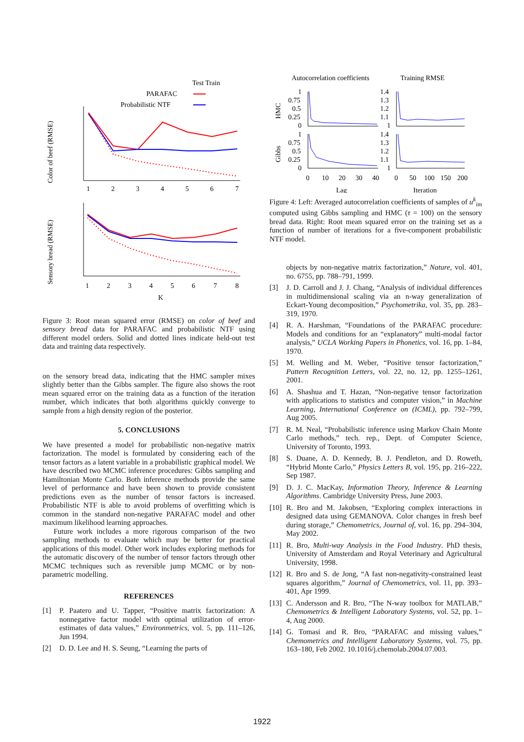Test Train
PARAFAC
Probabilistic NTF
Color of beef (RMSE)
1
2
3
4
5
6
7
Sensory bread (RMSE)
1
2
3
4
5
6
7
8
K
Figure 3: Root mean squared error (RMSE) on color of beef and sensory bread data for PARAFAC and probabilistic NTF using different model orders. Solid and dotted lines indicate held-out test data and training data respectively.
on the sensory bread data, indicating that the HMC sampler mixes slightly better than the Gibbs sampler. The figure also shows the root mean squared error on the training data as a function of the iteration number, which indicates that both algorithms quickly converge to sample from a high density region of the posterior.
5. CONCLUSIONS
We have presented a model for probabilistic non-negative matrix factorization. The model is formulated by considering each of the tensor factors as a latent variable in a probabilistic graphical model. We have described two MCMC inference procedures: Gibbs sampling and Hamiltonian Monte Carlo. Both inference methods provide the same level of performance and have been shown to provide consistent predictions even as the number of tensor factors is increased. Probabilistic NTF is able to avoid problems of overfitting which is common in the standard non-negative PARAFAC model and other maximum likelihood learning approaches.
Future work includes a more rigorous comparison of the two sampling methods to evaluate which may be better for practical applications of this model. Other work includes exploring methods for the automatic discovery of the number of tensor factors through other MCMC techniques such as reversible jump MCMC or by non-parametric modelling.
REFERENCES
[1] P. Paatero and U. Tapper, “Positive matrix factorization: A nonnegative factor model with optimal utilization of error-estimates of data values,” Environmetrics, vol. 5, pp. 111–126, Jun 1994.
[2] D. D. Lee and H. S. Seung, “Learning the parts of
Autocorrelation coefficients
Training RMSE
HMC
Gibbs
1
0.75
0.5
0.25
0
1.4
1.3
1.2
1.1
1
1
0.75
0.5
0.25
0
1.4
1.3
1.2
1.1
1
0
10
20
30
40
0
50
100
150
200
Lag
Iteration
Figure 4: Left: Averaged autocorrelation coefficients of samples of u<sup>k</sup><sub>im</sub> computed using Gibbs sampling and HMC (τ = 100) on the sensory bread data. Right: Root mean squared error on the training set as a function of number of iterations for a five-component probabilistic NTF model.
objects by non-negative matrix factorization,” Nature, vol. 401, no. 6755, pp. 788–791, 1999.
[3] J. D. Carroll and J. J. Chang, “Analysis of individual differences in multidimensional scaling via an n-way generalization of Eckart-Young decomposition,” Psychometrika, vol. 35, pp. 283–319, 1970.
[4] R. A. Harshman, “Foundations of the PARAFAC procedure: Models and conditions for an “explanatory” multi-modal factor analysis,” UCLA Working Papers in Phonetics, vol. 16, pp. 1–84, 1970.
[5] M. Welling and M. Weber, “Positive tensor factorization,” Pattern Recognition Letters, vol. 22, no. 12, pp. 1255–1261, 2001.
[6] A. Shashua and T. Hazan, “Non-negative tensor factorization with applications to statistics and computer vision,” in Machine Learning, International Conference on (ICML), pp. 792–799, Aug 2005.
[7] R. M. Neal, “Probabilistic inference using Markov Chain Monte Carlo methods,” tech. rep., Dept. of Computer Science, University of Toronto, 1993.
[8] S. Duane, A. D. Kennedy, B. J. Pendleton, and D. Roweth, “Hybrid Monte Carlo,” Physics Letters B, vol. 195, pp. 216–222, Sep 1987.
[9] D. J. C. MacKay, Information Theory, Inference & Learning Algorithms. Cambridge University Press, June 2003.
[10] R. Bro and M. Jakobsen, “Exploring complex interactions in designed data using GEMANOVA. Color changes in fresh beef during storage,” Chemometrics, Journal of, vol. 16, pp. 294–304, May 2002.
[11] R. Bro, Multi-way Analysis in the Food Industry. PhD thesis, University of Amsterdam and Royal Veterinary and Agricultural University, 1998.
[12] R. Bro and S. de Jong, “A fast non-negativity-constrained least squares algorithm,” Journal of Chemometrics, vol. 11, pp. 393–401, Apr 1999.
[13] C. Andersson and R. Bro, “The N-way toolbox for MATLAB,” Chemometrics & Intelligent Laboratory Systems, vol. 52, pp. 1–4, Aug 2000.
[14] G. Tomasi and R. Bro, “PARAFAC and missing values,” Chemometrics and Intelligent Laboratory Systems, vol. 75, pp. 163–180, Feb 2002. 10.1016/j.chemolab.2004.07.003.
1922